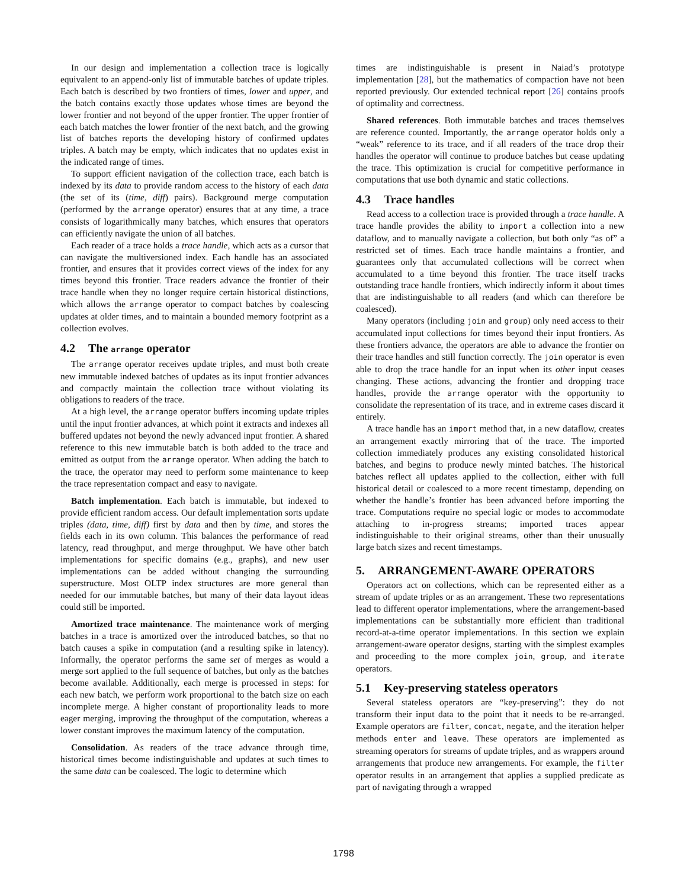In our design and implementation a collection trace is logically equivalent to an append-only list of immutable batches of update triples. Each batch is described by two frontiers of times, lower and upper, and the batch contains exactly those updates whose times are beyond the lower frontier and not beyond of the upper frontier. The upper frontier of each batch matches the lower frontier of the next batch, and the growing list of batches reports the developing history of confirmed updates triples. A batch may be empty, which indicates that no updates exist in the indicated range of times.
To support efficient navigation of the collection trace, each batch is indexed by its data to provide random access to the history of each data (the set of its (time, diff) pairs). Background merge computation (performed by the arrange operator) ensures that at any time, a trace consists of logarithmically many batches, which ensures that operators can efficiently navigate the union of all batches.
Each reader of a trace holds a trace handle, which acts as a cursor that can navigate the multiversioned index. Each handle has an associated frontier, and ensures that it provides correct views of the index for any times beyond this frontier. Trace readers advance the frontier of their trace handle when they no longer require certain historical distinctions, which allows the arrange operator to compact batches by coalescing updates at older times, and to maintain a bounded memory footprint as a collection evolves.
4.2 The arrange operator
The arrange operator receives update triples, and must both create new immutable indexed batches of updates as its input frontier advances and compactly maintain the collection trace without violating its obligations to readers of the trace.
At a high level, the arrange operator buffers incoming update triples until the input frontier advances, at which point it extracts and indexes all buffered updates not beyond the newly advanced input frontier. A shared reference to this new immutable batch is both added to the trace and emitted as output from the arrange operator. When adding the batch to the trace, the operator may need to perform some maintenance to keep the trace representation compact and easy to navigate.
Batch implementation. Each batch is immutable, but indexed to provide efficient random access. Our default implementation sorts update triples (data, time, diff) first by data and then by time, and stores the fields each in its own column. This balances the performance of read latency, read throughput, and merge throughput. We have other batch implementations for specific domains (e.g., graphs), and new user implementations can be added without changing the surrounding superstructure. Most OLTP index structures are more general than needed for our immutable batches, but many of their data layout ideas could still be imported.
Amortized trace maintenance. The maintenance work of merging batches in a trace is amortized over the introduced batches, so that no batch causes a spike in computation (and a resulting spike in latency). Informally, the operator performs the same set of merges as would a merge sort applied to the full sequence of batches, but only as the batches become available. Additionally, each merge is processed in steps: for each new batch, we perform work proportional to the batch size on each incomplete merge. A higher constant of proportionality leads to more eager merging, improving the throughput of the computation, whereas a lower constant improves the maximum latency of the computation.
Consolidation. As readers of the trace advance through time, historical times become indistinguishable and updates at such times to the same data can be coalesced. The logic to determine which
times are indistinguishable is present in Naiad’s prototype implementation [28], but the mathematics of compaction have not been reported previously. Our extended technical report [26] contains proofs of optimality and correctness.
Shared references. Both immutable batches and traces themselves are reference counted. Importantly, the arrange operator holds only a “weak” reference to its trace, and if all readers of the trace drop their handles the operator will continue to produce batches but cease updating the trace. This optimization is crucial for competitive performance in computations that use both dynamic and static collections.
4.3 Trace handles
Read access to a collection trace is provided through a trace handle. A trace handle provides the ability to import a collection into a new dataflow, and to manually navigate a collection, but both only “as of” a restricted set of times. Each trace handle maintains a frontier, and guarantees only that accumulated collections will be correct when accumulated to a time beyond this frontier. The trace itself tracks outstanding trace handle frontiers, which indirectly inform it about times that are indistinguishable to all readers (and which can therefore be coalesced).
Many operators (including join and group) only need access to their accumulated input collections for times beyond their input frontiers. As these frontiers advance, the operators are able to advance the frontier on their trace handles and still function correctly. The join operator is even able to drop the trace handle for an input when its other input ceases changing. These actions, advancing the frontier and dropping trace handles, provide the arrange operator with the opportunity to consolidate the representation of its trace, and in extreme cases discard it entirely.
A trace handle has an import method that, in a new dataflow, creates an arrangement exactly mirroring that of the trace. The imported collection immediately produces any existing consolidated historical batches, and begins to produce newly minted batches. The historical batches reflect all updates applied to the collection, either with full historical detail or coalesced to a more recent timestamp, depending on whether the handle’s frontier has been advanced before importing the trace. Computations require no special logic or modes to accommodate attaching to in-progress streams; imported traces appear indistinguishable to their original streams, other than their unusually large batch sizes and recent timestamps.
5. ARRANGEMENT-AWARE OPERATORS
Operators act on collections, which can be represented either as a stream of update triples or as an arrangement. These two representations lead to different operator implementations, where the arrangement-based implementations can be substantially more efficient than traditional record-at-a-time operator implementations. In this section we explain arrangement-aware operator designs, starting with the simplest examples and proceeding to the more complex join, group, and iterate operators.
5.1 Key-preserving stateless operators
Several stateless operators are “key-preserving”: they do not transform their input data to the point that it needs to be re-arranged. Example operators are filter, concat, negate, and the iteration helper methods enter and leave. These operators are implemented as streaming operators for streams of update triples, and as wrappers around arrangements that produce new arrangements. For example, the filter operator results in an arrangement that applies a supplied predicate as part of navigating through a wrapped
1798